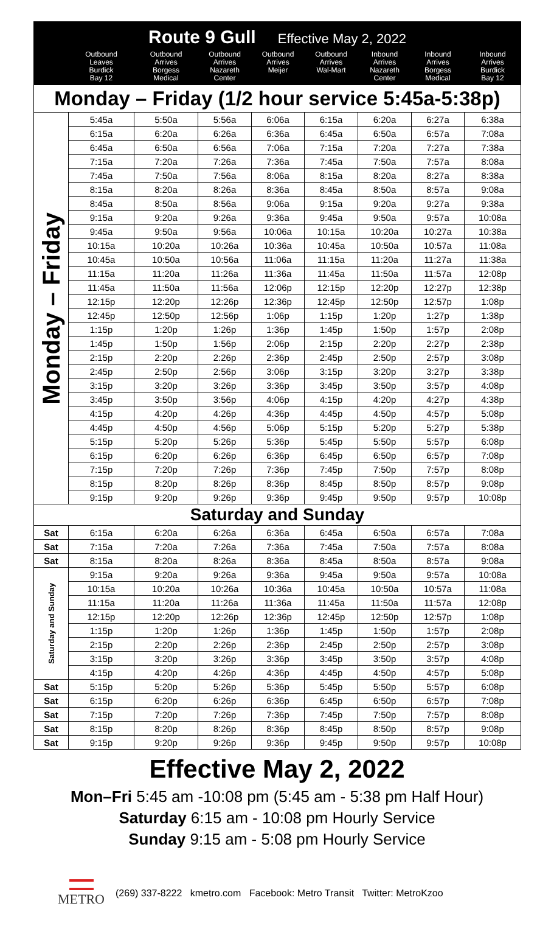| Route 9 Gull Effective May 2, 2022 | | | | | | | | |
| --- | --- | --- | --- | --- | --- | --- | --- | --- |
| | Outbound Leaves Burdick Bay 12 | Outbound Arrives Borgess Medical | Outbound Arrives Nazareth Center | Outbound Arrives Meijer | Outbound Arrives Wal-Mart | Inbound Arrives Nazareth Center | Inbound Arrives Borgess Medical | Inbound Arrives Burdick Bay 12 |
| Monday – Friday (1/2 hour service 5:45a-5:38p) | | | | | | | | |
| Monday – Friday | 5:45a | 5:50a | 5:56a | 6:06a | 6:15a | 6:20a | 6:27a | 6:38a |
| | 6:15a | 6:20a | 6:26a | 6:36a | 6:45a | 6:50a | 6:57a | 7:08a |
| | 6:45a | 6:50a | 6:56a | 7:06a | 7:15a | 7:20a | 7:27a | 7:38a |
| | 7:15a | 7:20a | 7:26a | 7:36a | 7:45a | 7:50a | 7:57a | 8:08a |
| | 7:45a | 7:50a | 7:56a | 8:06a | 8:15a | 8:20a | 8:27a | 8:38a |
| | 8:15a | 8:20a | 8:26a | 8:36a | 8:45a | 8:50a | 8:57a | 9:08a |
| | 8:45a | 8:50a | 8:56a | 9:06a | 9:15a | 9:20a | 9:27a | 9:38a |
| | 9:15a | 9:20a | 9:26a | 9:36a | 9:45a | 9:50a | 9:57a | 10:08a |
| | 9:45a | 9:50a | 9:56a | 10:06a | 10:15a | 10:20a | 10:27a | 10:38a |
| | 10:15a | 10:20a | 10:26a | 10:36a | 10:45a | 10:50a | 10:57a | 11:08a |
| | 10:45a | 10:50a | 10:56a | 11:06a | 11:15a | 11:20a | 11:27a | 11:38a |
| | 11:15a | 11:20a | 11:26a | 11:36a | 11:45a | 11:50a | 11:57a | 12:08p |
| | 11:45a | 11:50a | 11:56a | 12:06p | 12:15p | 12:20p | 12:27p | 12:38p |
| | 12:15p | 12:20p | 12:26p | 12:36p | 12:45p | 12:50p | 12:57p | 1:08p |
| | 12:45p | 12:50p | 12:56p | 1:06p | 1:15p | 1:20p | 1:27p | 1:38p |
| | 1:15p | 1:20p | 1:26p | 1:36p | 1:45p | 1:50p | 1:57p | 2:08p |
| | 1:45p | 1:50p | 1:56p | 2:06p | 2:15p | 2:20p | 2:27p | 2:38p |
| | 2:15p | 2:20p | 2:26p | 2:36p | 2:45p | 2:50p | 2:57p | 3:08p |
| | 2:45p | 2:50p | 2:56p | 3:06p | 3:15p | 3:20p | 3:27p | 3:38p |
| | 3:15p | 3:20p | 3:26p | 3:36p | 3:45p | 3:50p | 3:57p | 4:08p |
| | 3:45p | 3:50p | 3:56p | 4:06p | 4:15p | 4:20p | 4:27p | 4:38p |
| | 4:15p | 4:20p | 4:26p | 4:36p | 4:45p | 4:50p | 4:57p | 5:08p |
| | 4:45p | 4:50p | 4:56p | 5:06p | 5:15p | 5:20p | 5:27p | 5:38p |
| | 5:15p | 5:20p | 5:26p | 5:36p | 5:45p | 5:50p | 5:57p | 6:08p |
| | 6:15p | 6:20p | 6:26p | 6:36p | 6:45p | 6:50p | 6:57p | 7:08p |
| | 7:15p | 7:20p | 7:26p | 7:36p | 7:45p | 7:50p | 7:57p | 8:08p |
| | 8:15p | 8:20p | 8:26p | 8:36p | 8:45p | 8:50p | 8:57p | 9:08p |
| | 9:15p | 9:20p | 9:26p | 9:36p | 9:45p | 9:50p | 9:57p | 10:08p |
| Saturday and Sunday | | | | | | | | |
| Sat | 6:15a | 6:20a | 6:26a | 6:36a | 6:45a | 6:50a | 6:57a | 7:08a |
| Sat | 7:15a | 7:20a | 7:26a | 7:36a | 7:45a | 7:50a | 7:57a | 8:08a |
| Sat | 8:15a | 8:20a | 8:26a | 8:36a | 8:45a | 8:50a | 8:57a | 9:08a |
| Saturday and Sunday | 9:15a | 9:20a | 9:26a | 9:36a | 9:45a | 9:50a | 9:57a | 10:08a |
| | 10:15a | 10:20a | 10:26a | 10:36a | 10:45a | 10:50a | 10:57a | 11:08a |
| | 11:15a | 11:20a | 11:26a | 11:36a | 11:45a | 11:50a | 11:57a | 12:08p |
| | 12:15p | 12:20p | 12:26p | 12:36p | 12:45p | 12:50p | 12:57p | 1:08p |
| | 1:15p | 1:20p | 1:26p | 1:36p | 1:45p | 1:50p | 1:57p | 2:08p |
| | 2:15p | 2:20p | 2:26p | 2:36p | 2:45p | 2:50p | 2:57p | 3:08p |
| | 3:15p | 3:20p | 3:26p | 3:36p | 3:45p | 3:50p | 3:57p | 4:08p |
| | 4:15p | 4:20p | 4:26p | 4:36p | 4:45p | 4:50p | 4:57p | 5:08p |
| Sat | 5:15p | 5:20p | 5:26p | 5:36p | 5:45p | 5:50p | 5:57p | 6:08p |
| Sat | 6:15p | 6:20p | 6:26p | 6:36p | 6:45p | 6:50p | 6:57p | 7:08p |
| Sat | 7:15p | 7:20p | 7:26p | 7:36p | 7:45p | 7:50p | 7:57p | 8:08p |
| Sat | 8:15p | 8:20p | 8:26p | 8:36p | 8:45p | 8:50p | 8:57p | 9:08p |
| Sat | 9:15p | 9:20p | 9:26p | 9:36p | 9:45p | 9:50p | 9:57p | 10:08p |
Effective May 2, 2022
Mon–Fri 5:45 am -10:08 pm (5:45 am - 5:38 pm Half Hour)
Saturday 6:15 am - 10:08 pm Hourly Service
Sunday 9:15 am - 5:08 pm Hourly Service
METRO
(269) 337-8222 kmetro.com Facebook: Metro Transit Twitter: MetroKzoo